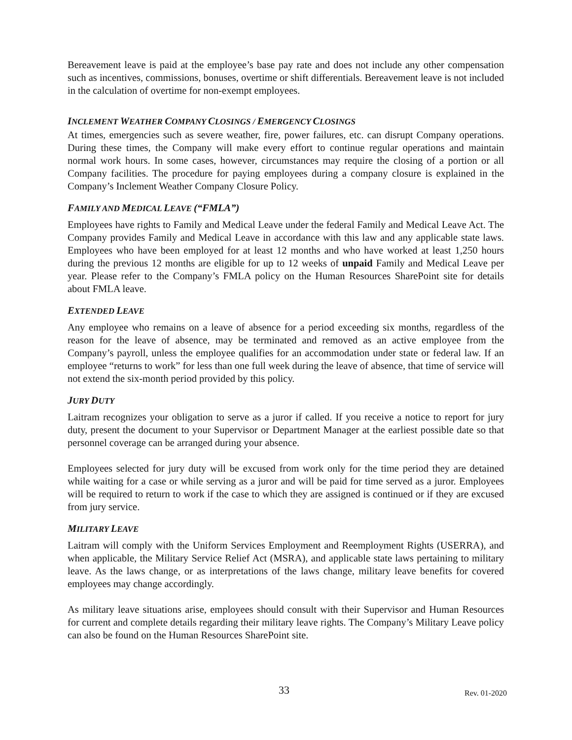Bereavement leave is paid at the employee’s base pay rate and does not include any other compensation such as incentives, commissions, bonuses, overtime or shift differentials. Bereavement leave is not included in the calculation of overtime for non-exempt employees.
INCLEMENT WEATHER COMPANY CLOSINGS / EMERGENCY CLOSINGS
At times, emergencies such as severe weather, fire, power failures, etc. can disrupt Company operations. During these times, the Company will make every effort to continue regular operations and maintain normal work hours. In some cases, however, circumstances may require the closing of a portion or all Company facilities. The procedure for paying employees during a company closure is explained in the Company’s Inclement Weather Company Closure Policy.
FAMILY AND MEDICAL LEAVE (“FMLA”)
Employees have rights to Family and Medical Leave under the federal Family and Medical Leave Act. The Company provides Family and Medical Leave in accordance with this law and any applicable state laws. Employees who have been employed for at least 12 months and who have worked at least 1,250 hours during the previous 12 months are eligible for up to 12 weeks of unpaid Family and Medical Leave per year. Please refer to the Company’s FMLA policy on the Human Resources SharePoint site for details about FMLA leave.
EXTENDED LEAVE
Any employee who remains on a leave of absence for a period exceeding six months, regardless of the reason for the leave of absence, may be terminated and removed as an active employee from the Company’s payroll, unless the employee qualifies for an accommodation under state or federal law. If an employee “returns to work” for less than one full week during the leave of absence, that time of service will not extend the six-month period provided by this policy.
JURY DUTY
Laitram recognizes your obligation to serve as a juror if called. If you receive a notice to report for jury duty, present the document to your Supervisor or Department Manager at the earliest possible date so that personnel coverage can be arranged during your absence.
Employees selected for jury duty will be excused from work only for the time period they are detained while waiting for a case or while serving as a juror and will be paid for time served as a juror. Employees will be required to return to work if the case to which they are assigned is continued or if they are excused from jury service.
MILITARY LEAVE
Laitram will comply with the Uniform Services Employment and Reemployment Rights (USERRA), and when applicable, the Military Service Relief Act (MSRA), and applicable state laws pertaining to military leave. As the laws change, or as interpretations of the laws change, military leave benefits for covered employees may change accordingly.
As military leave situations arise, employees should consult with their Supervisor and Human Resources for current and complete details regarding their military leave rights. The Company’s Military Leave policy can also be found on the Human Resources SharePoint site.
33 Rev. 01-2020